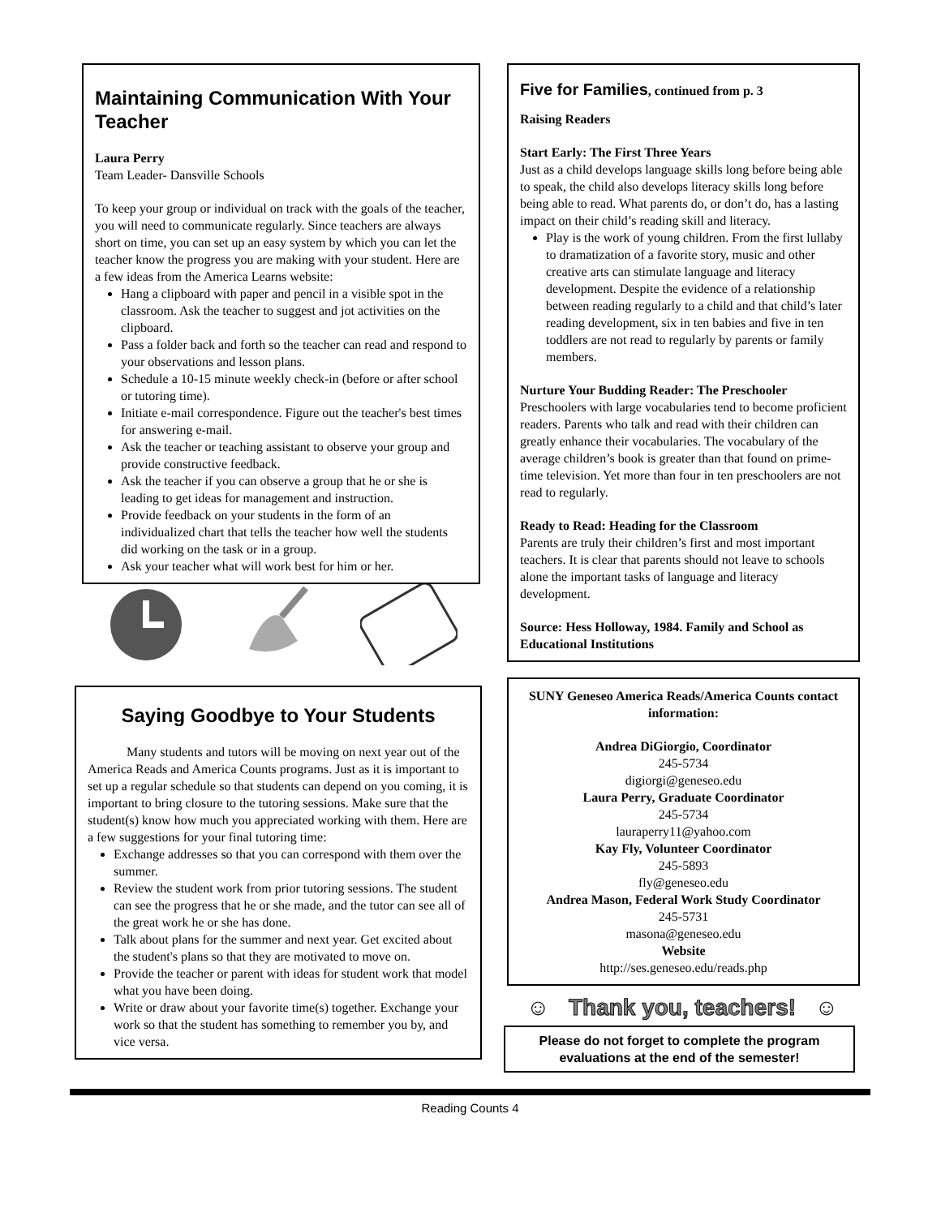Maintaining Communication With Your Teacher
Laura Perry
Team Leader- Dansville Schools
To keep your group or individual on track with the goals of the teacher, you will need to communicate regularly. Since teachers are always short on time, you can set up an easy system by which you can let the teacher know the progress you are making with your student. Here are a few ideas from the America Learns website:
Hang a clipboard with paper and pencil in a visible spot in the classroom. Ask the teacher to suggest and jot activities on the clipboard.
Pass a folder back and forth so the teacher can read and respond to your observations and lesson plans.
Schedule a 10-15 minute weekly check-in (before or after school or tutoring time).
Initiate e-mail correspondence. Figure out the teacher's best times for answering e-mail.
Ask the teacher or teaching assistant to observe your group and provide constructive feedback.
Ask the teacher if you can observe a group that he or she is leading to get ideas for management and instruction.
Provide feedback on your students in the form of an individualized chart that tells the teacher how well the students did working on the task or in a group.
Ask your teacher what will work best for him or her.
Saying Goodbye to Your Students
Many students and tutors will be moving on next year out of the America Reads and America Counts programs. Just as it is important to set up a regular schedule so that students can depend on you coming, it is important to bring closure to the tutoring sessions. Make sure that the student(s) know how much you appreciated working with them. Here are a few suggestions for your final tutoring time:
Exchange addresses so that you can correspond with them over the summer.
Review the student work from prior tutoring sessions. The student can see the progress that he or she made, and the tutor can see all of the great work he or she has done.
Talk about plans for the summer and next year. Get excited about the student's plans so that they are motivated to move on.
Provide the teacher or parent with ideas for student work that model what you have been doing.
Write or draw about your favorite time(s) together. Exchange your work so that the student has something to remember you by, and vice versa.
Five for Families, continued from p. 3
Raising Readers
Start Early: The First Three Years
Just as a child develops language skills long before being able to speak, the child also develops literacy skills long before being able to read. What parents do, or don’t do, has a lasting impact on their child’s reading skill and literacy.
Play is the work of young children. From the first lullaby to dramatization of a favorite story, music and other creative arts can stimulate language and literacy development. Despite the evidence of a relationship between reading regularly to a child and that child’s later reading development, six in ten babies and five in ten toddlers are not read to regularly by parents or family members.
Nurture Your Budding Reader: The Preschooler
Preschoolers with large vocabularies tend to become proficient readers. Parents who talk and read with their children can greatly enhance their vocabularies. The vocabulary of the average children’s book is greater than that found on prime-time television. Yet more than four in ten preschoolers are not read to regularly.
Ready to Read: Heading for the Classroom
Parents are truly their children’s first and most important teachers. It is clear that parents should not leave to schools alone the important tasks of language and literacy development.
Source: Hess Holloway, 1984. Family and School as Educational Institutions
SUNY Geneseo America Reads/America Counts contact information:
Andrea DiGiorgio, Coordinator
245-5734
digiorgi@geneseo.edu
Laura Perry, Graduate Coordinator
245-5734
lauraperry11@yahoo.com
Kay Fly, Volunteer Coordinator
245-5893
fly@geneseo.edu
Andrea Mason, Federal Work Study Coordinator
245-5731
masona@geneseo.edu
Website
http://ses.geneseo.edu/reads.php
☺ Thank you, teachers! ☺
Please do not forget to complete the program evaluations at the end of the semester!
Reading Counts 4